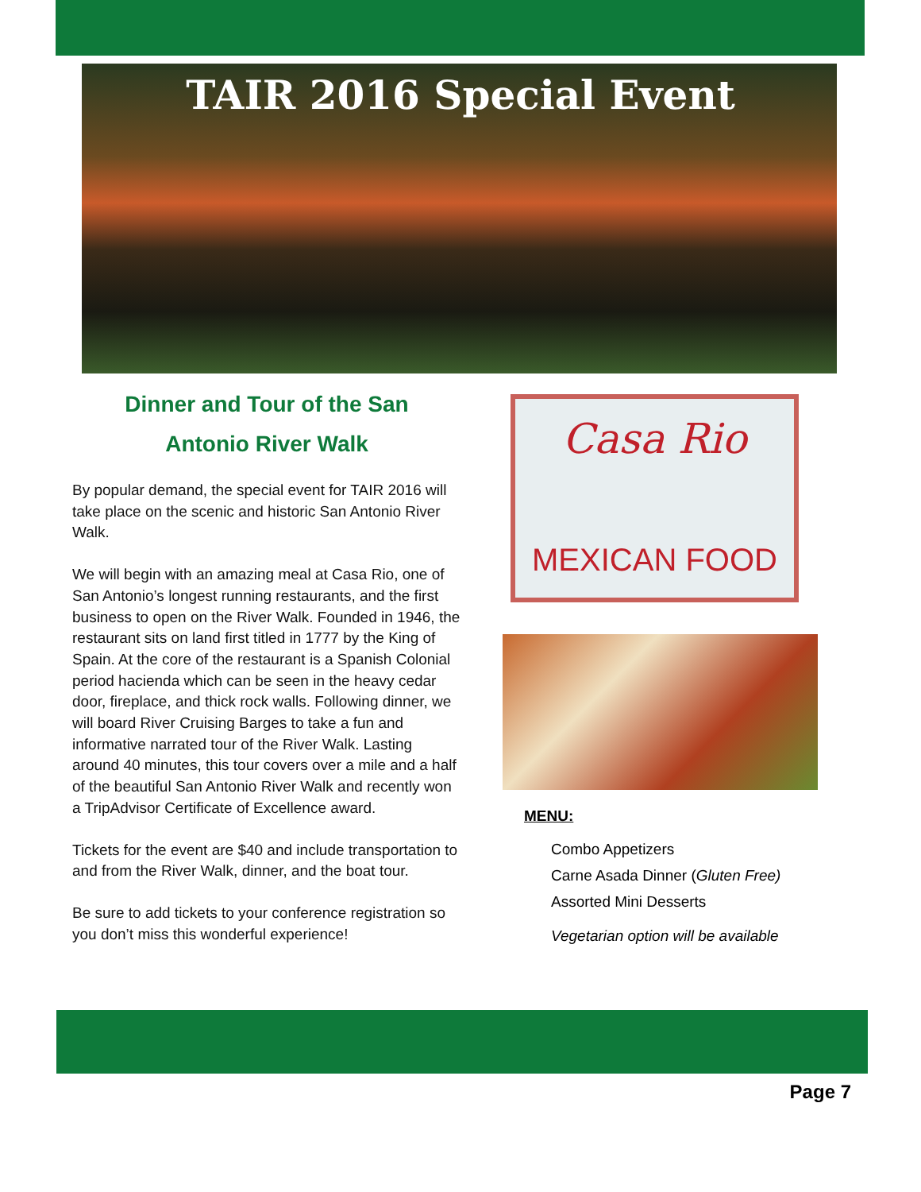TAIR 2016 Special Event
Dinner and Tour of the San
Antonio River Walk
By popular demand, the special event for TAIR 2016 will take place on the scenic and historic San Antonio River Walk.
We will begin with an amazing meal at Casa Rio, one of San Antonio’s longest running restaurants, and the first business to open on the River Walk. Founded in 1946, the restaurant sits on land first titled in 1777 by the King of Spain. At the core of the restaurant is a Spanish Colonial period hacienda which can be seen in the heavy cedar door, fireplace, and thick rock walls. Following dinner, we will board River Cruising Barges to take a fun and informative narrated tour of the River Walk. Lasting around 40 minutes, this tour covers over a mile and a half of the beautiful San Antonio River Walk and recently won a TripAdvisor Certificate of Excellence award.
Tickets for the event are $40 and include transportation to and from the River Walk, dinner, and the boat tour.
Be sure to add tickets to your conference registration so you don’t miss this wonderful experience!
Casa Rio
MEXICAN FOOD
MENU:
Combo Appetizers
Carne Asada Dinner (Gluten Free)
Assorted Mini Desserts
Vegetarian option will be available
Page 7